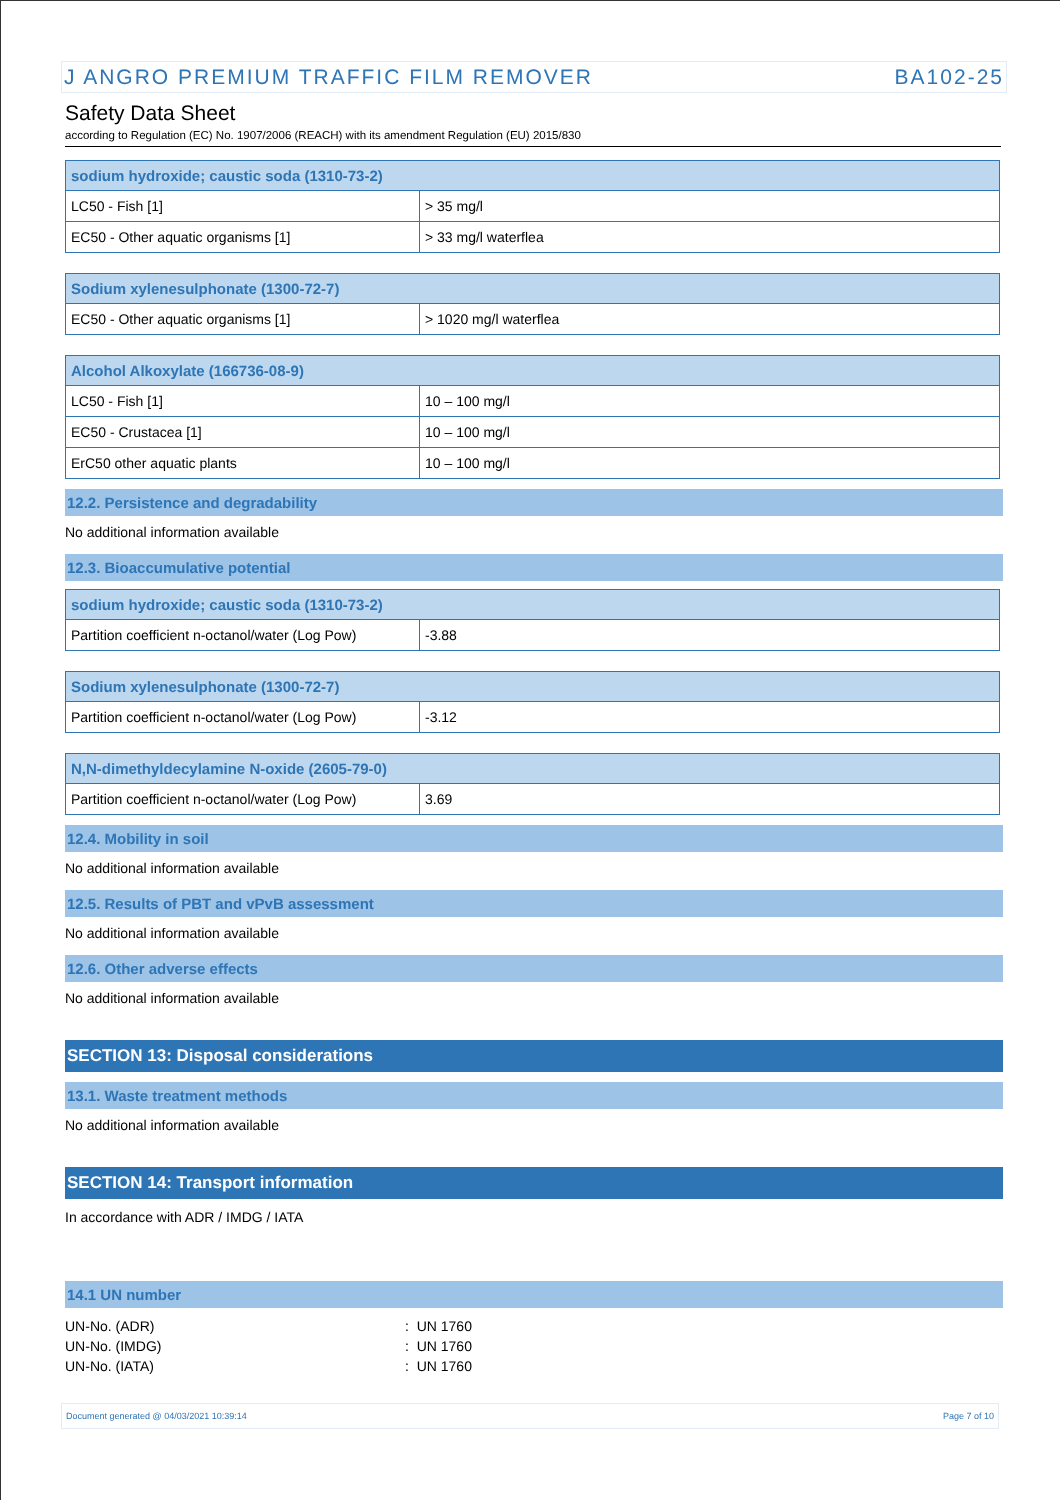J ANGRO PREMIUM TRAFFIC FILM REMOVER BA102-25
Safety Data Sheet
according to Regulation (EC) No. 1907/2006 (REACH) with its amendment Regulation (EU) 2015/830
| sodium hydroxide; caustic soda (1310-73-2) | |
| --- | --- |
| LC50 - Fish [1] | > 35 mg/l |
| EC50 - Other aquatic organisms [1] | > 33 mg/l waterflea |
| Sodium xylenesulphonate (1300-72-7) | |
| --- | --- |
| EC50 - Other aquatic organisms [1] | > 1020 mg/l waterflea |
| Alcohol Alkoxylate (166736-08-9) | |
| --- | --- |
| LC50 - Fish [1] | 10 – 100 mg/l |
| EC50 - Crustacea [1] | 10 – 100 mg/l |
| ErC50 other aquatic plants | 10 – 100 mg/l |
12.2. Persistence and degradability
No additional information available
12.3. Bioaccumulative potential
| sodium hydroxide; caustic soda (1310-73-2) | |
| --- | --- |
| Partition coefficient n-octanol/water (Log Pow) | -3.88 |
| Sodium xylenesulphonate (1300-72-7) | |
| --- | --- |
| Partition coefficient n-octanol/water (Log Pow) | -3.12 |
| N,N-dimethyldecylamine N-oxide (2605-79-0) | |
| --- | --- |
| Partition coefficient n-octanol/water (Log Pow) | 3.69 |
12.4. Mobility in soil
No additional information available
12.5. Results of PBT and vPvB assessment
No additional information available
12.6. Other adverse effects
No additional information available
SECTION 13: Disposal considerations
13.1. Waste treatment methods
No additional information available
SECTION 14: Transport information
In accordance with ADR / IMDG / IATA
14.1 UN number
UN-No. (ADR): UN 1760
UN-No. (IMDG): UN 1760
UN-No. (IATA): UN 1760
Document generated @ 04/03/2021 10:39:14 Page 7 of 10